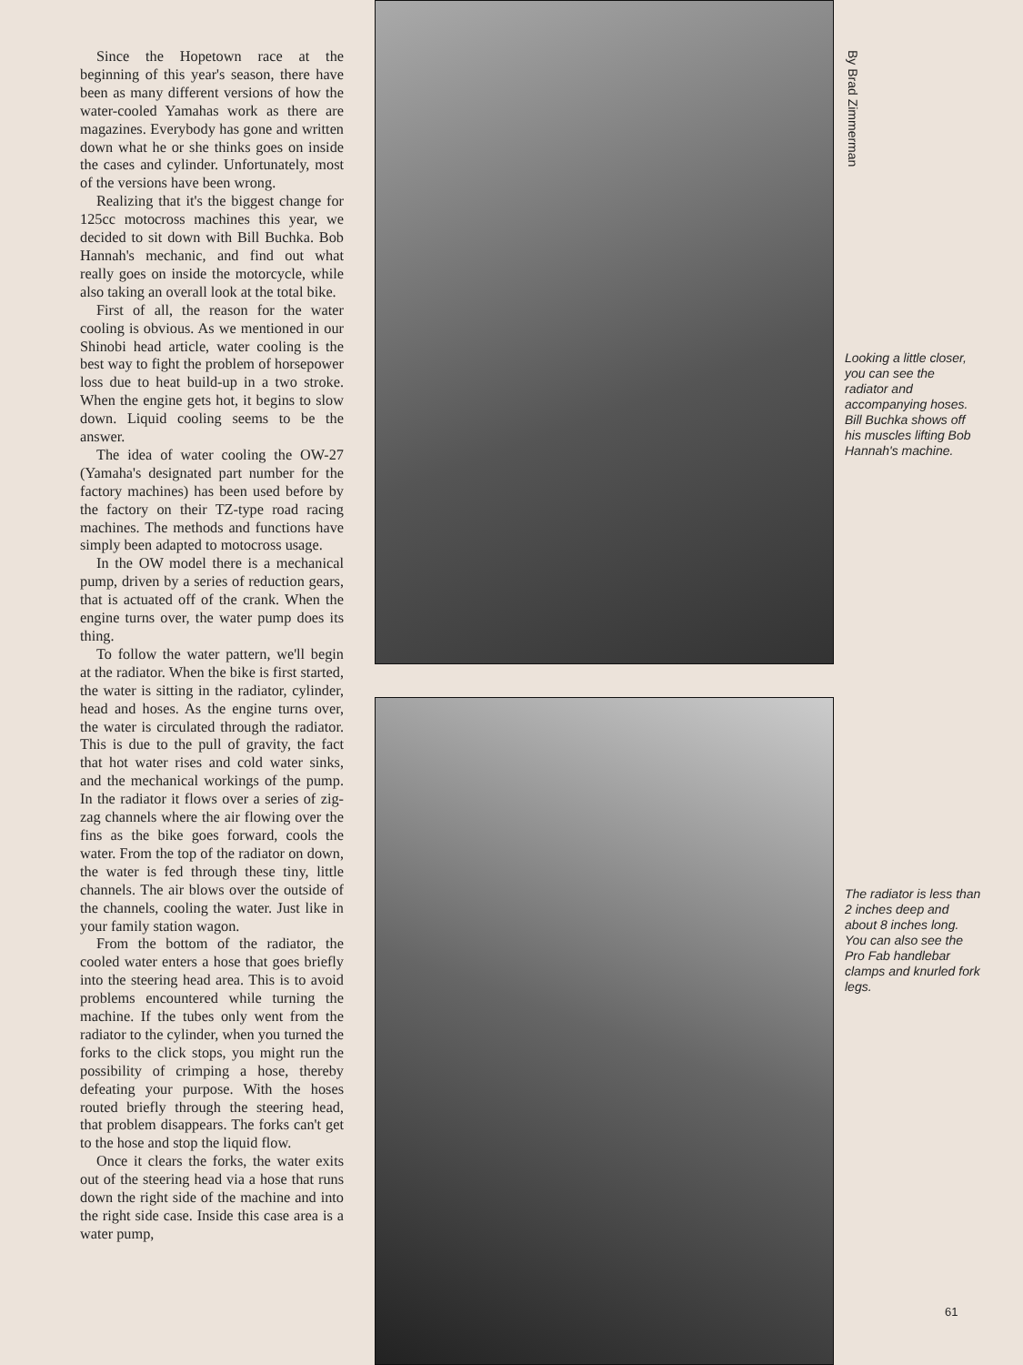Since the Hopetown race at the beginning of this year's season, there have been as many different versions of how the water-cooled Yamahas work as there are magazines. Everybody has gone and written down what he or she thinks goes on inside the cases and cylinder. Unfortunately, most of the versions have been wrong.
Realizing that it's the biggest change for 125cc motocross machines this year, we decided to sit down with Bill Buchka. Bob Hannah's mechanic, and find out what really goes on inside the motorcycle, while also taking an overall look at the total bike.
First of all, the reason for the water cooling is obvious. As we mentioned in our Shinobi head article, water cooling is the best way to fight the problem of horsepower loss due to heat build-up in a two stroke. When the engine gets hot, it begins to slow down. Liquid cooling seems to be the answer.
The idea of water cooling the OW-27 (Yamaha's designated part number for the factory machines) has been used before by the factory on their TZ-type road racing machines. The methods and functions have simply been adapted to motocross usage.
In the OW model there is a mechanical pump, driven by a series of reduction gears, that is actuated off of the crank. When the engine turns over, the water pump does its thing.
To follow the water pattern, we'll begin at the radiator. When the bike is first started, the water is sitting in the radiator, cylinder, head and hoses. As the engine turns over, the water is circulated through the radiator. This is due to the pull of gravity, the fact that hot water rises and cold water sinks, and the mechanical workings of the pump. In the radiator it flows over a series of zig-zag channels where the air flowing over the fins as the bike goes forward, cools the water. From the top of the radiator on down, the water is fed through these tiny, little channels. The air blows over the outside of the channels, cooling the water. Just like in your family station wagon.
From the bottom of the radiator, the cooled water enters a hose that goes briefly into the steering head area. This is to avoid problems encountered while turning the machine. If the tubes only went from the radiator to the cylinder, when you turned the forks to the click stops, you might run the possibility of crimping a hose, thereby defeating your purpose. With the hoses routed briefly through the steering head, that problem disappears. The forks can't get to the hose and stop the liquid flow.
Once it clears the forks, the water exits out of the steering head via a hose that runs down the right side of the machine and into the right side case. Inside this case area is a water pump,
By Brad Zimmerman
Looking a little closer, you can see the radiator and accompanying hoses. Bill Buchka shows off his muscles lifting Bob Hannah's machine.
The radiator is less than 2 inches deep and about 8 inches long. You can also see the Pro Fab handlebar clamps and knurled fork legs.
61